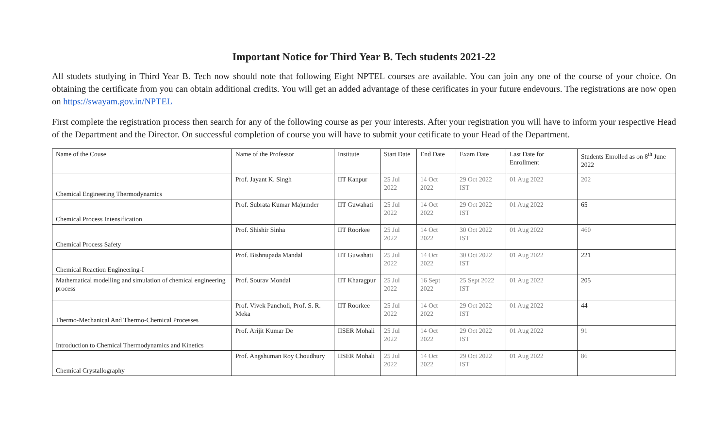Important Notice for Third Year B. Tech students 2021-22
All studets studying in Third Year B. Tech now should note that following Eight NPTEL courses are available. You can join any one of the course of your choice. On obtaining the certificate from you can obtain additional credits. You will get an added advantage of these cerificates in your future endevours. The registrations are now open on https://swayam.gov.in/NPTEL
First complete the registration process then search for any of the following course as per your interests. After your registration you will have to inform your respective Head of the Department and the Director. On successful completion of course you will have to submit your cetificate to your Head of the Department.
| Name of the Couse | Name of the Professor | Institute | Start Date | End Date | Exam Date | Last Date for Enrollment | Students Enrolled as on 8<sup>th</sup> June 2022 |
| Chemical Engineering Thermodynamics | Prof. Jayant K. Singh | IIT Kanpur | 25 Jul 2022 | 14 Oct 2022 | 29 Oct 2022 IST | 01 Aug 2022 | 202 |
| Chemical Process Intensification | Prof. Subrata Kumar Majumder | IIT Guwahati | 25 Jul 2022 | 14 Oct 2022 | 29 Oct 2022 IST | 01 Aug 2022 | 65 |
| Chemical Process Safety | Prof. Shishir Sinha | IIT Roorkee | 25 Jul 2022 | 14 Oct 2022 | 30 Oct 2022 IST | 01 Aug 2022 | 460 |
| Chemical Reaction Engineering-I | Prof. Bishnupada Mandal | IIT Guwahati | 25 Jul 2022 | 14 Oct 2022 | 30 Oct 2022 IST | 01 Aug 2022 | 221 |
| Mathematical modelling and simulation of chemical engineering process | Prof. Sourav Mondal | IIT Kharagpur | 25 Jul 2022 | 16 Sept 2022 | 25 Sept 2022 IST | 01 Aug 2022 | 205 |
| Thermo-Mechanical And Thermo-Chemical Processes | Prof. Vivek Pancholi, Prof. S. R. Meka | IIT Roorkee | 25 Jul 2022 | 14 Oct 2022 | 29 Oct 2022 IST | 01 Aug 2022 | 44 |
| Introduction to Chemical Thermodynamics and Kinetics | Prof. Arijit Kumar De | IISER Mohali | 25 Jul 2022 | 14 Oct 2022 | 29 Oct 2022 IST | 01 Aug 2022 | 91 |
| Chemical Crystallography | Prof. Angshuman Roy Choudhury | IISER Mohali | 25 Jul 2022 | 14 Oct 2022 | 29 Oct 2022 IST | 01 Aug 2022 | 86 |